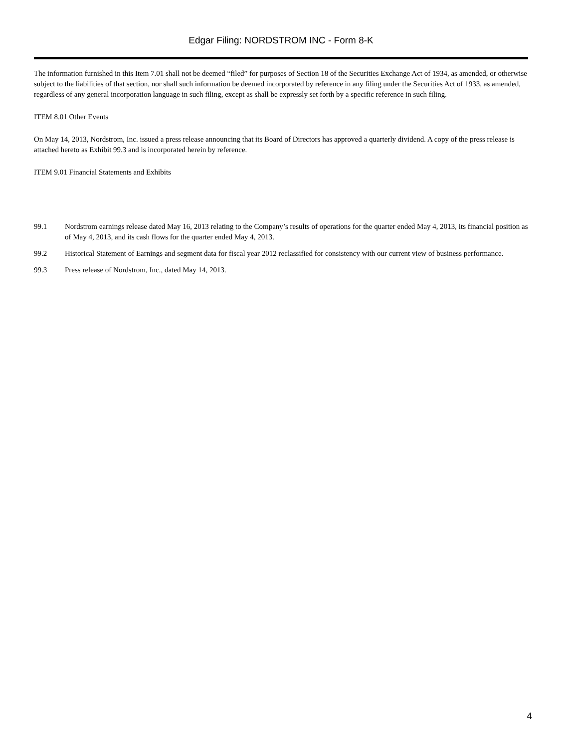Edgar Filing: NORDSTROM INC - Form 8-K
The information furnished in this Item 7.01 shall not be deemed “filed” for purposes of Section 18 of the Securities Exchange Act of 1934, as amended, or otherwise subject to the liabilities of that section, nor shall such information be deemed incorporated by reference in any filing under the Securities Act of 1933, as amended, regardless of any general incorporation language in such filing, except as shall be expressly set forth by a specific reference in such filing.
ITEM 8.01 Other Events
On May 14, 2013, Nordstrom, Inc. issued a press release announcing that its Board of Directors has approved a quarterly dividend. A copy of the press release is attached hereto as Exhibit 99.3 and is incorporated herein by reference.
ITEM 9.01 Financial Statements and Exhibits
99.1 Nordstrom earnings release dated May 16, 2013 relating to the Company’s results of operations for the quarter ended May 4, 2013, its financial position as of May 4, 2013, and its cash flows for the quarter ended May 4, 2013.
99.2 Historical Statement of Earnings and segment data for fiscal year 2012 reclassified for consistency with our current view of business performance.
99.3 Press release of Nordstrom, Inc., dated May 14, 2013.
4